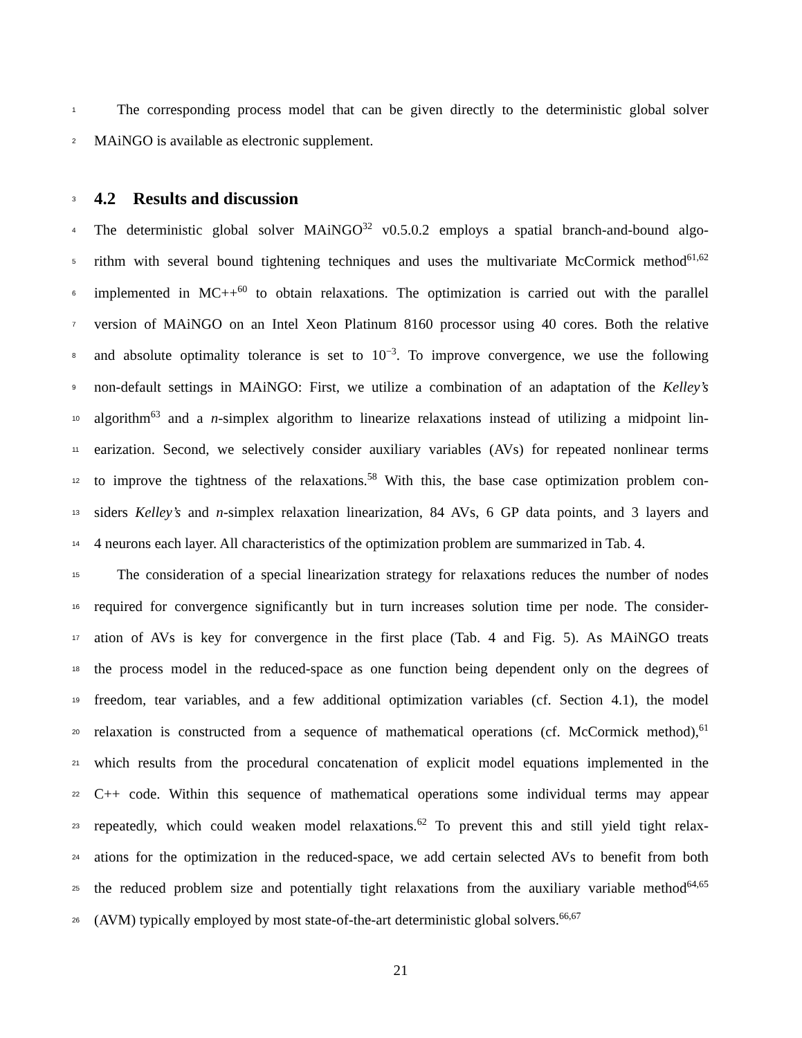1 The corresponding process model that can be given directly to the deterministic global solver
2 MAiNGO is available as electronic supplement.
3
4.2 Results and discussion
4 The deterministic global solver MAiNGO<sup>32</sup> v0.5.0.2 employs a spatial branch-and-bound algo-
5 rithm with several bound tightening techniques and uses the multivariate McCormick method<sup>61,62</sup>
6 implemented in MC++<sup>60</sup> to obtain relaxations. The optimization is carried out with the parallel
7 version of MAiNGO on an Intel Xeon Platinum 8160 processor using 40 cores. Both the relative
8 and absolute optimality tolerance is set to 10<sup>−3</sup>. To improve convergence, we use the following
9 non-default settings in MAiNGO: First, we utilize a combination of an adaptation of the Kelley’s
10 algorithm<sup>63</sup> and a n-simplex algorithm to linearize relaxations instead of utilizing a midpoint lin-
11 earization. Second, we selectively consider auxiliary variables (AVs) for repeated nonlinear terms
12 to improve the tightness of the relaxations.<sup>58</sup> With this, the base case optimization problem con-
13 siders Kelley’s and n-simplex relaxation linearization, 84 AVs, 6 GP data points, and 3 layers and
14 4 neurons each layer. All characteristics of the optimization problem are summarized in Tab. 4.
15 The consideration of a special linearization strategy for relaxations reduces the number of nodes
16 required for convergence significantly but in turn increases solution time per node. The consider-
17 ation of AVs is key for convergence in the first place (Tab. 4 and Fig. 5). As MAiNGO treats
18 the process model in the reduced-space as one function being dependent only on the degrees of
19 freedom, tear variables, and a few additional optimization variables (cf. Section 4.1), the model
20 relaxation is constructed from a sequence of mathematical operations (cf. McCormick method),<sup>61</sup>
21 which results from the procedural concatenation of explicit model equations implemented in the
22 C++ code. Within this sequence of mathematical operations some individual terms may appear
23 repeatedly, which could weaken model relaxations.<sup>62</sup> To prevent this and still yield tight relax-
24 ations for the optimization in the reduced-space, we add certain selected AVs to benefit from both
25 the reduced problem size and potentially tight relaxations from the auxiliary variable method<sup>64,65</sup>
26 (AVM) typically employed by most state-of-the-art deterministic global solvers.<sup>66,67</sup>
21